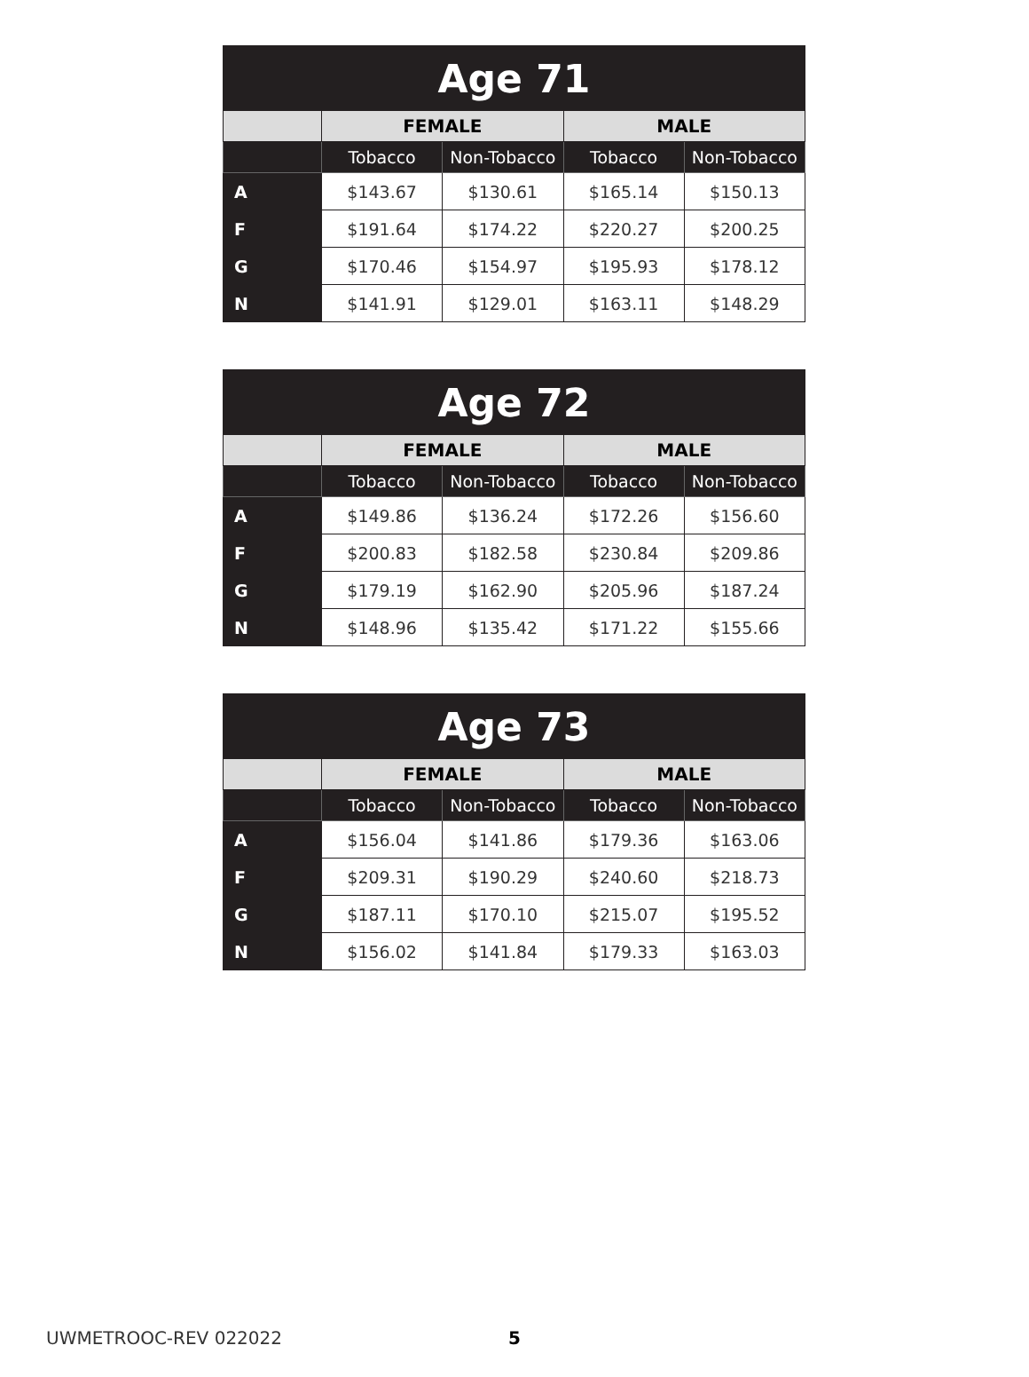| Age 71 | | | | |
| --- | --- | --- | --- | --- |
| | FEMALE | | MALE | |
| | Tobacco | Non-Tobacco | Tobacco | Non-Tobacco |
| A | $143.67 | $130.61 | $165.14 | $150.13 |
| F | $191.64 | $174.22 | $220.27 | $200.25 |
| G | $170.46 | $154.97 | $195.93 | $178.12 |
| N | $141.91 | $129.01 | $163.11 | $148.29 |
| Age 72 | | | | |
| --- | --- | --- | --- | --- |
| | FEMALE | | MALE | |
| | Tobacco | Non-Tobacco | Tobacco | Non-Tobacco |
| A | $149.86 | $136.24 | $172.26 | $156.60 |
| F | $200.83 | $182.58 | $230.84 | $209.86 |
| G | $179.19 | $162.90 | $205.96 | $187.24 |
| N | $148.96 | $135.42 | $171.22 | $155.66 |
| Age 73 | | | | |
| --- | --- | --- | --- | --- |
| | FEMALE | | MALE | |
| | Tobacco | Non-Tobacco | Tobacco | Non-Tobacco |
| A | $156.04 | $141.86 | $179.36 | $163.06 |
| F | $209.31 | $190.29 | $240.60 | $218.73 |
| G | $187.11 | $170.10 | $215.07 | $195.52 |
| N | $156.02 | $141.84 | $179.33 | $163.03 |
UWMETROOC-REV 022022 5